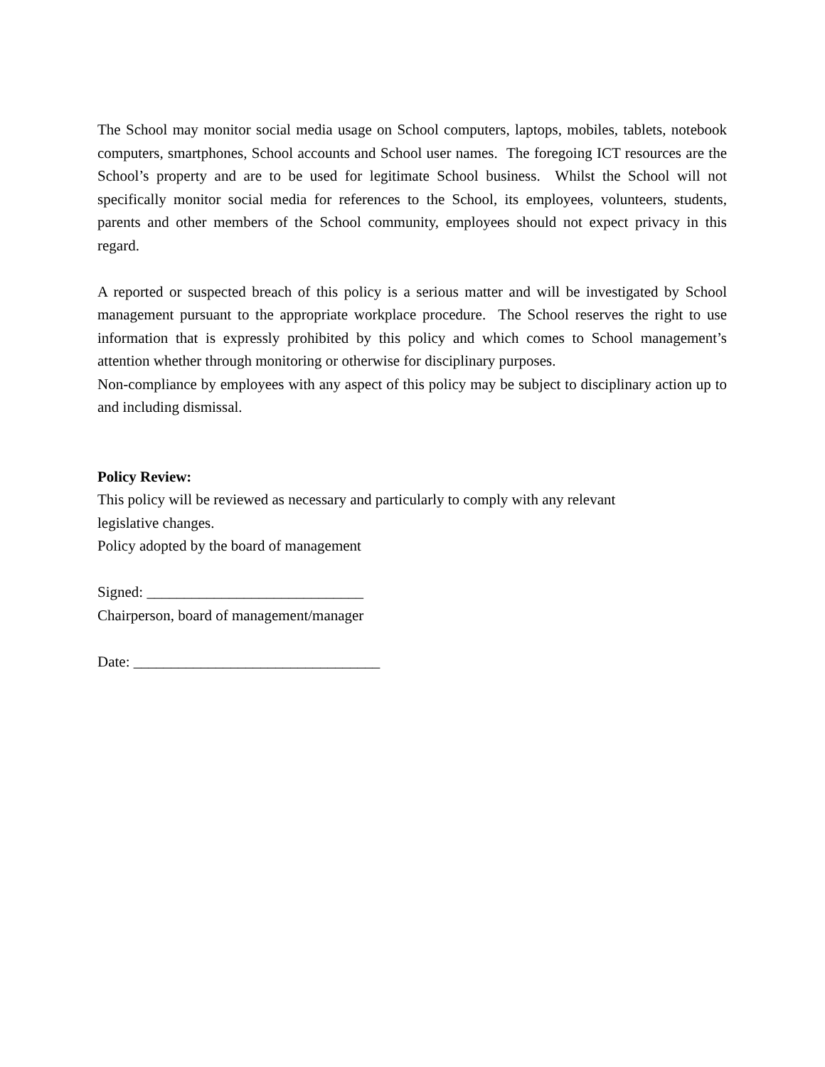The School may monitor social media usage on School computers, laptops, mobiles, tablets, notebook computers, smartphones, School accounts and School user names. The foregoing ICT resources are the School’s property and are to be used for legitimate School business. Whilst the School will not specifically monitor social media for references to the School, its employees, volunteers, students, parents and other members of the School community, employees should not expect privacy in this regard.
A reported or suspected breach of this policy is a serious matter and will be investigated by School management pursuant to the appropriate workplace procedure. The School reserves the right to use information that is expressly prohibited by this policy and which comes to School management’s attention whether through monitoring or otherwise for disciplinary purposes.
Non-compliance by employees with any aspect of this policy may be subject to disciplinary action up to and including dismissal.
Policy Review:
This policy will be reviewed as necessary and particularly to comply with any relevant
legislative changes.
Policy adopted by the board of management
Signed: _____________________________
Chairperson, board of management/manager
Date: _________________________________